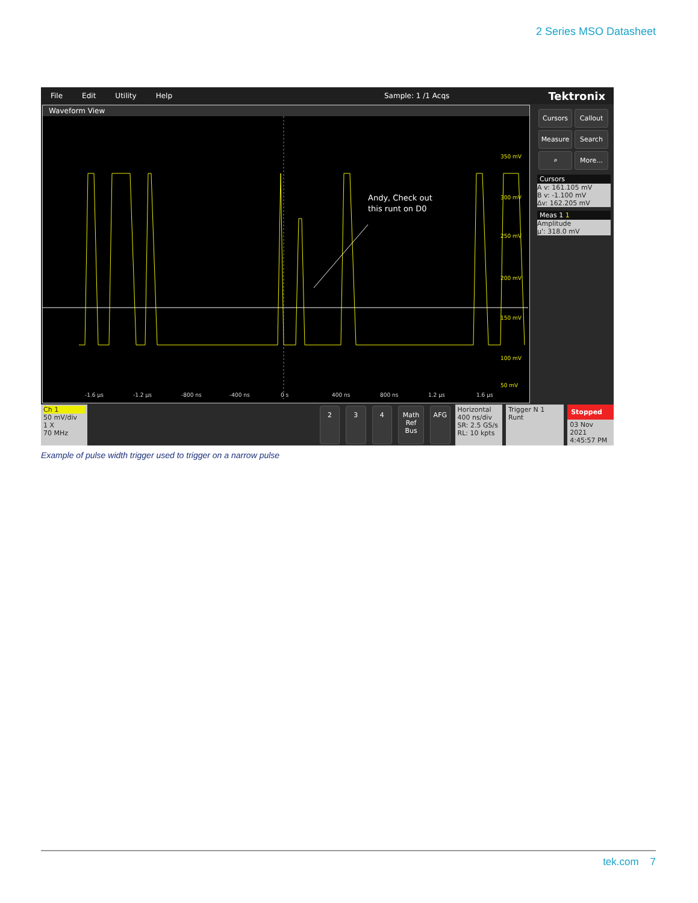2 Series MSO Datasheet
File Edit Utility Help Sample: 1 /1 Acqs Tektronix
Waveform View
Andy, Check out
this runt on D0
350 mV
300 mV
250 mV
200 mV
150 mV
100 mV
50 mV
-1.6 µs
-1.2 µs
-800 ns
-400 ns
0 s
400 ns
800 ns
1.2 µs
1.6 µs
Cursors Callout Measure Search ⌕ More...
Cursors
A v: 161.105 mV
B v: -1.100 mV
Δv: 162.205 mV
Meas 1 1
Amplitude
µ': 318.0 mV
Ch 1
50 mV/div
1 X
70 MHz
2 3 4 Math Ref Bus AFG
Horizontal
400 ns/div
SR: 2.5 GS/s
RL: 10 kpts
Trigger N 1
Runt
Stopped
03 Nov 2021
4:45:57 PM
Example of pulse width trigger used to trigger on a narrow pulse
tek.com 7